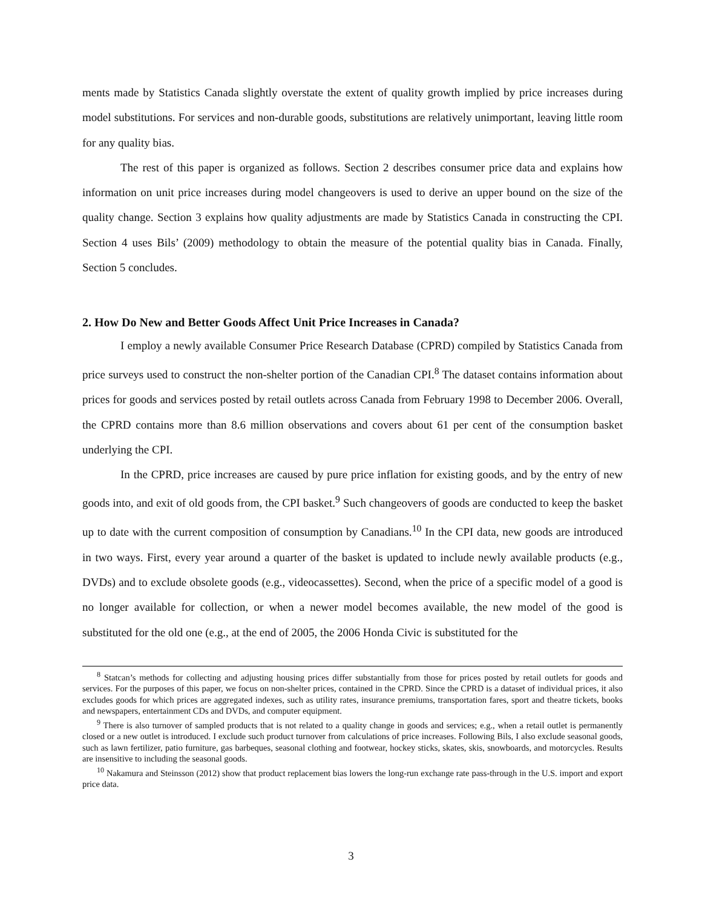ments made by Statistics Canada slightly overstate the extent of quality growth implied by price increases during model substitutions. For services and non-durable goods, substitutions are relatively unimportant, leaving little room for any quality bias.
The rest of this paper is organized as follows. Section 2 describes consumer price data and explains how information on unit price increases during model changeovers is used to derive an upper bound on the size of the quality change. Section 3 explains how quality adjustments are made by Statistics Canada in constructing the CPI. Section 4 uses Bils’ (2009) methodology to obtain the measure of the potential quality bias in Canada. Finally, Section 5 concludes.
2. How Do New and Better Goods Affect Unit Price Increases in Canada?
I employ a newly available Consumer Price Research Database (CPRD) compiled by Statistics Canada from price surveys used to construct the non-shelter portion of the Canadian CPI.<sup>8</sup> The dataset contains information about prices for goods and services posted by retail outlets across Canada from February 1998 to December 2006. Overall, the CPRD contains more than 8.6 million observations and covers about 61 per cent of the consumption basket underlying the CPI.
In the CPRD, price increases are caused by pure price inflation for existing goods, and by the entry of new goods into, and exit of old goods from, the CPI basket.<sup>9</sup> Such changeovers of goods are conducted to keep the basket up to date with the current composition of consumption by Canadians.<sup>10</sup> In the CPI data, new goods are introduced in two ways. First, every year around a quarter of the basket is updated to include newly available products (e.g., DVDs) and to exclude obsolete goods (e.g., videocassettes). Second, when the price of a specific model of a good is no longer available for collection, or when a newer model becomes available, the new model of the good is substituted for the old one (e.g., at the end of 2005, the 2006 Honda Civic is substituted for the
<sup>8</sup> Statcan’s methods for collecting and adjusting housing prices differ substantially from those for prices posted by retail outlets for goods and services. For the purposes of this paper, we focus on non-shelter prices, contained in the CPRD. Since the CPRD is a dataset of individual prices, it also excludes goods for which prices are aggregated indexes, such as utility rates, insurance premiums, transportation fares, sport and theatre tickets, books and newspapers, entertainment CDs and DVDs, and computer equipment.
<sup>9</sup> There is also turnover of sampled products that is not related to a quality change in goods and services; e.g., when a retail outlet is permanently closed or a new outlet is introduced. I exclude such product turnover from calculations of price increases. Following Bils, I also exclude seasonal goods, such as lawn fertilizer, patio furniture, gas barbeques, seasonal clothing and footwear, hockey sticks, skates, skis, snowboards, and motorcycles. Results are insensitive to including the seasonal goods.
<sup>10</sup> Nakamura and Steinsson (2012) show that product replacement bias lowers the long-run exchange rate pass-through in the U.S. import and export price data.
3